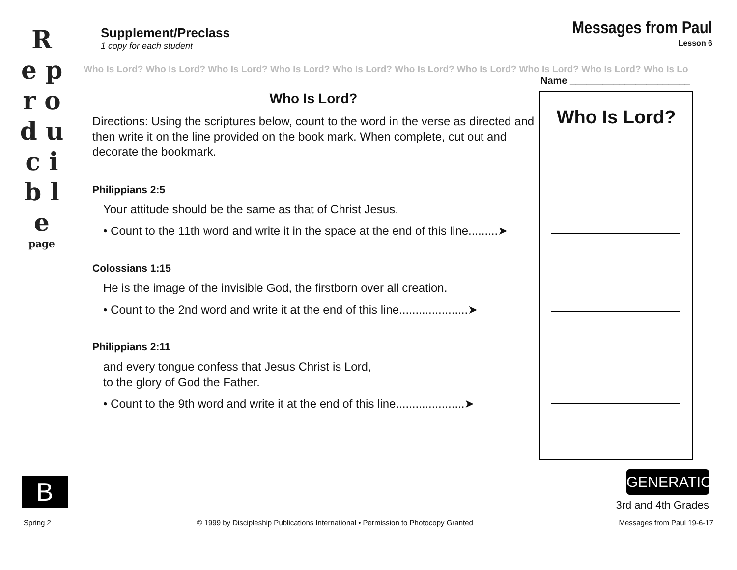R e p r o d u c i b l e
page
B
Supplement/Preclass
1 copy for each student
Messages from Paul
Lesson 6
Who Is Lord? Who Is Lord? Who Is Lord? Who Is Lord? Who Is Lord? Who Is Lord? Who Is Lord? Who Is Lord? Who Is Lord? Who Is Lo
Name ______________________
Who Is Lord?
Directions: Using the scriptures below, count to the word in the verse as directed and then write it on the line provided on the book mark. When complete, cut out and decorate the bookmark.
Philippians 2:5
Your attitude should be the same as that of Christ Jesus.
• Count to the 11th word and write it in the space at the end of this line.........➤
Colossians 1:15
He is the image of the invisible God, the firstborn over all creation.
• Count to the 2nd word and write it at the end of this line.....................➤
Philippians 2:11
and every tongue confess that Jesus Christ is Lord,
to the glory of God the Father.
• Count to the 9th word and write it at the end of this line.....................➤
Who Is Lord?
GENERATION
3rd and 4th Grades
Spring 2 © 1999 by Discipleship Publications International • Permission to Photocopy Granted Messages from Paul 19-6-17